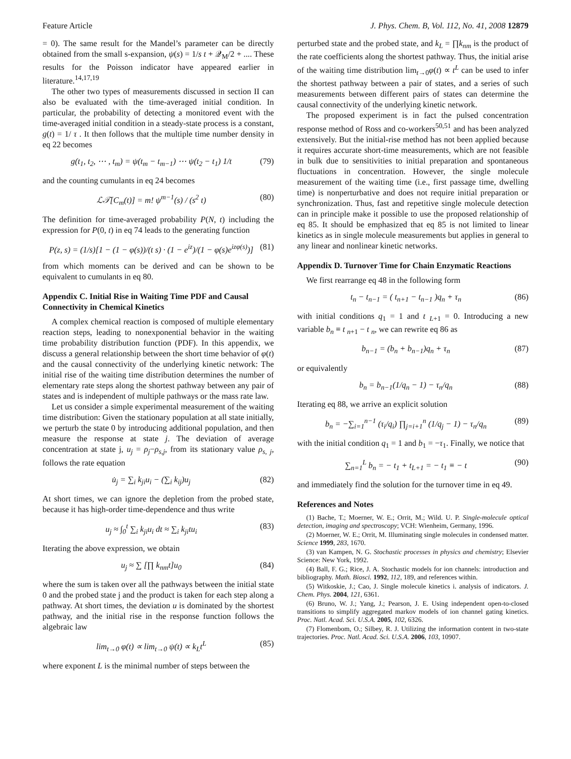Feature Article J. Phys. Chem. B, Vol. 112, No. 41, 2008 12879
= 0). The same result for the Mandel’s parameter can be directly obtained from the small s-expansion, ψ(s) = 1/s t + 𝒬<sub>M</sub>/2 + .... These results for the Poisson indicator have appeared earlier in literature.<sup>14,17,19</sup>
The other two types of measurements discussed in section II can also be evaluated with the time-averaged initial condition. In particular, the probability of detecting a monitored event with the time-averaged initial condition in a steady-state process is a constant, g(t) = 1/ τ . It then follows that the multiple time number density in eq 22 becomes
g(t<sub>1</sub>, t<sub>2</sub>, ⋯ , t<sub>m</sub>) = ψ(t<sub>m</sub> − t<sub>m−1</sub>) ⋯ ψ(t<sub>2</sub> − t<sub>1</sub>) 1/t (79)
and the counting cumulants in eq 24 becomes
ℒ𝒯[C<sub>m</sub>(t)] = m! ψ<sup>m−1</sup>(s) / (s<sup>2</sup> t) (80)
The definition for time-averaged probability P(N, t) including the expression for P(0, t) in eq 74 leads to the generating function
P(z, s) = (1/s)[1 − (1 − φ(s))/(t s) · (1 − e<sup>iz</sup>)/(1 − φ(s)e<sup>izφ(s)</sup>)] (81)
from which moments can be derived and can be shown to be equivalent to cumulants in eq 80.
Appendix C. Initial Rise in Waiting Time PDF and Causal Connectivity in Chemical Kinetics
A complex chemical reaction is composed of multiple elementary reaction steps, leading to nonexponential behavior in the waiting time probability distribution function (PDF). In this appendix, we discuss a general relationship between the short time behavior of φ(t) and the causal connectivity of the underlying kinetic network: The initial rise of the waiting time distribution determines the number of elementary rate steps along the shortest pathway between any pair of states and is independent of multiple pathways or the mass rate law.
Let us consider a simple experimental measurement of the waiting time distribution: Given the stationary population at all state initially, we perturb the state 0 by introducing additional population, and then measure the response at state j. The deviation of average concentration at state j, u<sub>j</sub> = ρ<sub>j</sub>−ρ<sub>s,j</sub>, from its stationary value ρ<sub>s, j</sub>, follows the rate equation
u̇<sub>j</sub> = ∑<sub>i</sub> k<sub>ji</sub>u<sub>i</sub> − (∑<sub>i</sub> k<sub>ij</sub>)u<sub>j</sub> (82)
At short times, we can ignore the depletion from the probed state, because it has high-order time-dependence and thus write
u<sub>j</sub> ≈ ∫<sub>0</sub><sup>t</sup> ∑<sub>i</sub> k<sub>ji</sub>u<sub>i</sub> dt ≈ ∑<sub>i</sub> k<sub>ji</sub>tu<sub>i</sub> (83)
Iterating the above expression, we obtain
u<sub>j</sub> ≈ ∑ [∏ k<sub>nm</sub>t]u<sub>0</sub> (84)
where the sum is taken over all the pathways between the initial state 0 and the probed state j and the product is taken for each step along a pathway. At short times, the deviation u is dominated by the shortest pathway, and the initial rise in the response function follows the algebraic law
lim<sub>t→0</sub> φ(t) ∝ lim<sub>t→0</sub> ψ(t) ∝ k<sub>L</sub>t<sup>L</sup> (85)
where exponent L is the minimal number of steps between the
perturbed state and the probed state, and k<sub>L</sub> = ∏k<sub>nm</sub> is the product of the rate coefficients along the shortest pathway. Thus, the initial arise of the waiting time distribution lim<sub>t→0</sub>φ(t) ∝ t<sup>L</sup> can be used to infer the shortest pathway between a pair of states, and a series of such measurements between different pairs of states can determine the causal connectivity of the underlying kinetic network.
The proposed experiment is in fact the pulsed concentration response method of Ross and co-workers<sup>50,51</sup> and has been analyzed extensively. But the initial-rise method has not been applied because it requires accurate short-time measurements, which are not feasible in bulk due to sensitivities to initial preparation and spontaneous fluctuations in concentration. However, the single molecule measurement of the waiting time (i.e., first passage time, dwelling time) is nonperturbative and does not require initial preparation or synchronization. Thus, fast and repetitive single molecule detection can in principle make it possible to use the proposed relationship of eq 85. It should be emphasized that eq 85 is not limited to linear kinetics as in single molecule measurements but applies in general to any linear and nonlinear kinetic networks.
Appendix D. Turnover Time for Chain Enzymatic Reactions
We first rearrange eq 48 in the following form
t<sub>n</sub> − t<sub>n−1</sub> = ( t<sub>n+1</sub> − t<sub>n−1</sub> )q<sub>n</sub> + τ<sub>n</sub> (86)
with initial conditions q<sub>1</sub> = 1 and t <sub>L+1</sub> = 0. Introducing a new variable b<sub>n</sub> ≡ t <sub>n+1</sub> − t <sub>n</sub>, we can rewrite eq 86 as
b<sub>n−1</sub> = (b<sub>n</sub> + b<sub>n−1</sub>)q<sub>n</sub> + τ<sub>n</sub> (87)
or equivalently
b<sub>n</sub> = b<sub>n−1</sub>(1/q<sub>n</sub> − 1) − τ<sub>n</sub>/q<sub>n</sub> (88)
Iterating eq 88, we arrive an explicit solution
b<sub>n</sub> = −∑<sub>i=1</sub><sup>n−1</sup> (τ<sub>i</sub>/q<sub>i</sub>) ∏<sub>j=i+1</sub><sup>n</sup> (1/q<sub>j</sub> − 1) − τ<sub>n</sub>/q<sub>n</sub> (89)
with the initial condition q<sub>1</sub> = 1 and b<sub>1</sub> = −τ<sub>1</sub>. Finally, we notice that
∑<sub>n=1</sub><sup>L</sup> b<sub>n</sub> = − t<sub>1</sub> + t<sub>L+1</sub> = − t<sub>1</sub> ≡ − t (90)
and immediately find the solution for the turnover time in eq 49.
References and Notes
(1) Bache, T.; Moerner, W. E.; Orrit, M.; Wild. U. P. Single-molecule optical detection, imaging and spectroscopy; VCH: Wienheim, Germany, 1996.
(2) Moerner, W. E.; Orrit, M. Illuminating single molecules in condensed matter. Science 1999, 283, 1670.
(3) van Kampen, N. G. Stochastic processes in physics and chemistry; Elsevier Science: New York, 1992.
(4) Ball, F. G.; Rice, J. A. Stochastic models for ion channels: introduction and bibliography. Math. Biosci. 1992, 112, 189, and references within.
(5) Witkoskie, J.; Cao, J. Single molecule kinetics i. analysis of indicators. J. Chem. Phys. 2004, 121, 6361.
(6) Bruno, W. J.; Yang, J.; Pearson, J. E. Using independent open-to-closed transitions to simplify aggregated markov models of ion channel gating kinetics. Proc. Natl. Acad. Sci. U.S.A. 2005, 102, 6326.
(7) Flomenbom, O.; Silbey, R. J. Utilizing the information content in two-state trajectories. Proc. Natl. Acad. Sci. U.S.A. 2006, 103, 10907.